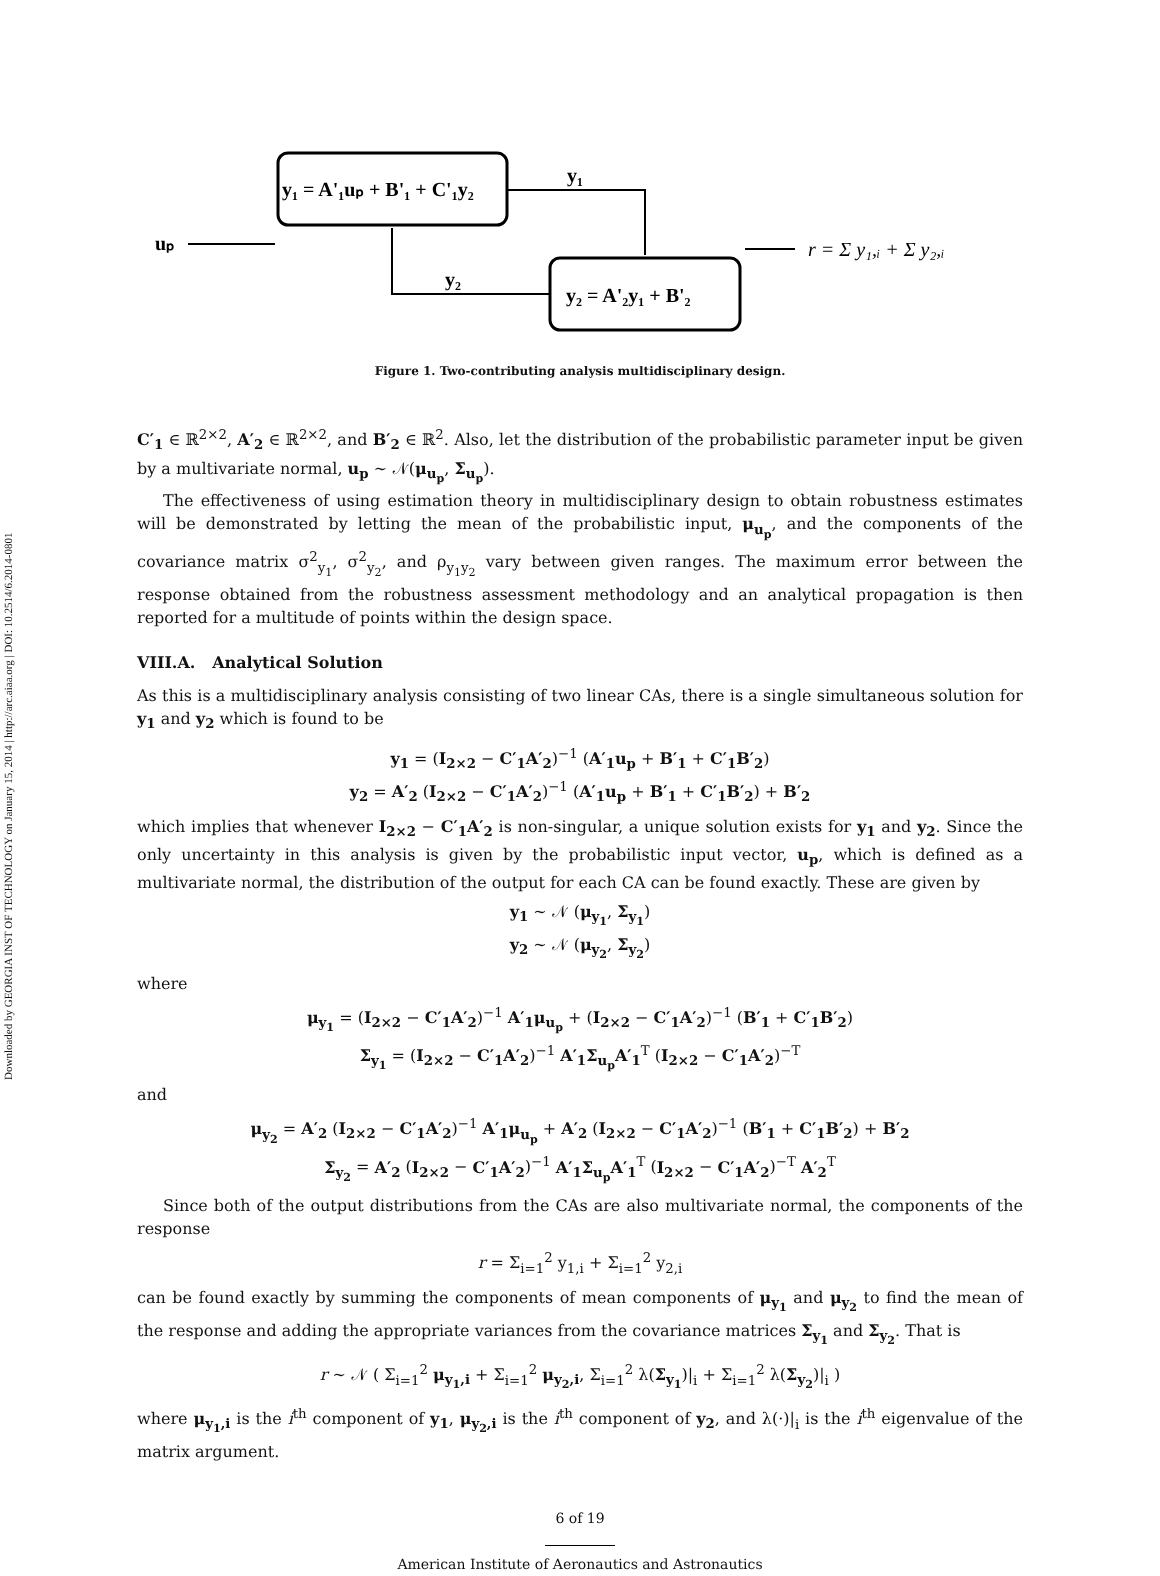Downloaded by GEORGIA INST OF TECHNOLOGY on January 15, 2014 | http://arc.aiaa.org | DOI: 10.2514/6.2014-0801
y₁ = A'₁uₚ + B'₁ + C'₁y₂
y₂ = A'₂y₁ + B'₂
uₚ
y₁
y₂
r = Σ y₁,ᵢ + Σ y₂,ᵢ
Figure 1. Two-contributing analysis multidisciplinary design.
C′<sub>1</sub> ∈ ℝ<sup>2×2</sup>, A′<sub>2</sub> ∈ ℝ<sup>2×2</sup>, and B′<sub>2</sub> ∈ ℝ<sup>2</sup>. Also, let the distribution of the probabilistic parameter input be given by a multivariate normal, u<sub>p</sub> ∼ 𝒩(μ<sub>u<sub>p</sub></sub>, Σ<sub>u<sub>p</sub></sub>).
The effectiveness of using estimation theory in multidisciplinary design to obtain robustness estimates will be demonstrated by letting the mean of the probabilistic input, μ<sub>u<sub>p</sub></sub>, and the components of the covariance matrix σ<sup>2</sup><sub>y<sub>1</sub></sub>, σ<sup>2</sup><sub>y<sub>2</sub></sub>, and ρ<sub>y<sub>1</sub>y<sub>2</sub></sub> vary between given ranges. The maximum error between the response obtained from the robustness assessment methodology and an analytical propagation is then reported for a multitude of points within the design space.
VIII.A. Analytical Solution
As this is a multidisciplinary analysis consisting of two linear CAs, there is a single simultaneous solution for y<sub>1</sub> and y<sub>2</sub> which is found to be
y<sub>1</sub> = (I<sub>2×2</sub> − C′<sub>1</sub>A′<sub>2</sub>)<sup>−1</sup> (A′<sub>1</sub>u<sub>p</sub> + B′<sub>1</sub> + C′<sub>1</sub>B′<sub>2</sub>)
y<sub>2</sub> = A′<sub>2</sub> (I<sub>2×2</sub> − C′<sub>1</sub>A′<sub>2</sub>)<sup>−1</sup> (A′<sub>1</sub>u<sub>p</sub> + B′<sub>1</sub> + C′<sub>1</sub>B′<sub>2</sub>) + B′<sub>2</sub>
which implies that whenever I<sub>2×2</sub> − C′<sub>1</sub>A′<sub>2</sub> is non-singular, a unique solution exists for y<sub>1</sub> and y<sub>2</sub>. Since the only uncertainty in this analysis is given by the probabilistic input vector, u<sub>p</sub>, which is defined as a multivariate normal, the distribution of the output for each CA can be found exactly. These are given by
y<sub>1</sub> ∼ 𝒩 (μ<sub>y<sub>1</sub></sub>, Σ<sub>y<sub>1</sub></sub>)
y<sub>2</sub> ∼ 𝒩 (μ<sub>y<sub>2</sub></sub>, Σ<sub>y<sub>2</sub></sub>)
where
μ<sub>y<sub>1</sub></sub> = (I<sub>2×2</sub> − C′<sub>1</sub>A′<sub>2</sub>)<sup>−1</sup> A′<sub>1</sub>μ<sub>u<sub>p</sub></sub> + (I<sub>2×2</sub> − C′<sub>1</sub>A′<sub>2</sub>)<sup>−1</sup> (B′<sub>1</sub> + C′<sub>1</sub>B′<sub>2</sub>)
Σ<sub>y<sub>1</sub></sub> = (I<sub>2×2</sub> − C′<sub>1</sub>A′<sub>2</sub>)<sup>−1</sup> A′<sub>1</sub>Σ<sub>u<sub>p</sub></sub>A′<sub>1</sub><sup>T</sup> (I<sub>2×2</sub> − C′<sub>1</sub>A′<sub>2</sub>)<sup>−T</sup>
and
μ<sub>y<sub>2</sub></sub> = A′<sub>2</sub> (I<sub>2×2</sub> − C′<sub>1</sub>A′<sub>2</sub>)<sup>−1</sup> A′<sub>1</sub>μ<sub>u<sub>p</sub></sub> + A′<sub>2</sub> (I<sub>2×2</sub> − C′<sub>1</sub>A′<sub>2</sub>)<sup>−1</sup> (B′<sub>1</sub> + C′<sub>1</sub>B′<sub>2</sub>) + B′<sub>2</sub>
Σ<sub>y<sub>2</sub></sub> = A′<sub>2</sub> (I<sub>2×2</sub> − C′<sub>1</sub>A′<sub>2</sub>)<sup>−1</sup> A′<sub>1</sub>Σ<sub>u<sub>p</sub></sub>A′<sub>1</sub><sup>T</sup> (I<sub>2×2</sub> − C′<sub>1</sub>A′<sub>2</sub>)<sup>−T</sup> A′<sub>2</sub><sup>T</sup>
Since both of the output distributions from the CAs are also multivariate normal, the components of the response
r = Σ<sub>i=1</sub><sup>2</sup> y<sub>1,i</sub> + Σ<sub>i=1</sub><sup>2</sup> y<sub>2,i</sub>
can be found exactly by summing the components of mean components of μ<sub>y<sub>1</sub></sub> and μ<sub>y<sub>2</sub></sub> to find the mean of the response and adding the appropriate variances from the covariance matrices Σ<sub>y<sub>1</sub></sub> and Σ<sub>y<sub>2</sub></sub>. That is
r ∼ 𝒩 ( Σ<sub>i=1</sub><sup>2</sup> μ<sub>y<sub>1</sub>,i</sub> + Σ<sub>i=1</sub><sup>2</sup> μ<sub>y<sub>2</sub>,i</sub>, Σ<sub>i=1</sub><sup>2</sup> λ(Σ<sub>y<sub>1</sub></sub>)|<sub>i</sub> + Σ<sub>i=1</sub><sup>2</sup> λ(Σ<sub>y<sub>2</sub></sub>)|<sub>i</sub> )
where μ<sub>y<sub>1</sub>,i</sub> is the i<sup>th</sup> component of y<sub>1</sub>, μ<sub>y<sub>2</sub>,i</sub> is the i<sup>th</sup> component of y<sub>2</sub>, and λ(·)|<sub>i</sub> is the i<sup>th</sup> eigenvalue of the matrix argument.
6 of 19
American Institute of Aeronautics and Astronautics